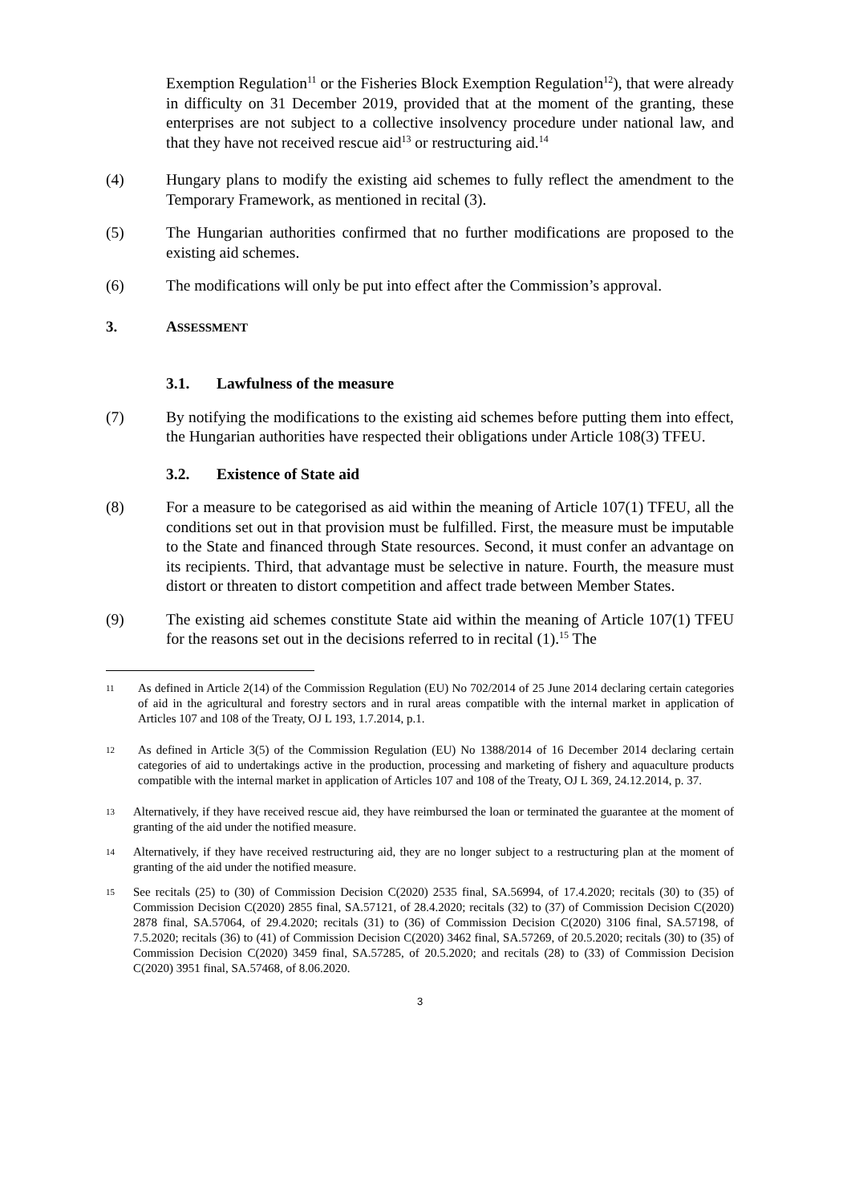Exemption Regulation<sup>11</sup> or the Fisheries Block Exemption Regulation<sup>12</sup>), that were already in difficulty on 31 December 2019, provided that at the moment of the granting, these enterprises are not subject to a collective insolvency procedure under national law, and that they have not received rescue aid<sup>13</sup> or restructuring aid.<sup>14</sup>
(4) Hungary plans to modify the existing aid schemes to fully reflect the amendment to the Temporary Framework, as mentioned in recital (3).
(5) The Hungarian authorities confirmed that no further modifications are proposed to the existing aid schemes.
(6) The modifications will only be put into effect after the Commission’s approval.
3. ASSESSMENT
3.1. Lawfulness of the measure
(7) By notifying the modifications to the existing aid schemes before putting them into effect, the Hungarian authorities have respected their obligations under Article 108(3) TFEU.
3.2. Existence of State aid
(8) For a measure to be categorised as aid within the meaning of Article 107(1) TFEU, all the conditions set out in that provision must be fulfilled. First, the measure must be imputable to the State and financed through State resources. Second, it must confer an advantage on its recipients. Third, that advantage must be selective in nature. Fourth, the measure must distort or threaten to distort competition and affect trade between Member States.
(9) The existing aid schemes constitute State aid within the meaning of Article 107(1) TFEU for the reasons set out in the decisions referred to in recital (1).<sup>15</sup> The
11
As defined in Article 2(14) of the Commission Regulation (EU) No 702/2014 of 25 June 2014 declaring certain categories of aid in the agricultural and forestry sectors and in rural areas compatible with the internal market in application of Articles 107 and 108 of the Treaty, OJ L 193, 1.7.2014, p.1.
12
As defined in Article 3(5) of the Commission Regulation (EU) No 1388/2014 of 16 December 2014 declaring certain categories of aid to undertakings active in the production, processing and marketing of fishery and aquaculture products compatible with the internal market in application of Articles 107 and 108 of the Treaty, OJ L 369, 24.12.2014, p. 37.
13
Alternatively, if they have received rescue aid, they have reimbursed the loan or terminated the guarantee at the moment of granting of the aid under the notified measure.
14
Alternatively, if they have received restructuring aid, they are no longer subject to a restructuring plan at the moment of granting of the aid under the notified measure.
15
See recitals (25) to (30) of Commission Decision C(2020) 2535 final, SA.56994, of 17.4.2020; recitals (30) to (35) of Commission Decision C(2020) 2855 final, SA.57121, of 28.4.2020; recitals (32) to (37) of Commission Decision C(2020) 2878 final, SA.57064, of 29.4.2020; recitals (31) to (36) of Commission Decision C(2020) 3106 final, SA.57198, of 7.5.2020; recitals (36) to (41) of Commission Decision C(2020) 3462 final, SA.57269, of 20.5.2020; recitals (30) to (35) of Commission Decision C(2020) 3459 final, SA.57285, of 20.5.2020; and recitals (28) to (33) of Commission Decision C(2020) 3951 final, SA.57468, of 8.06.2020.
3